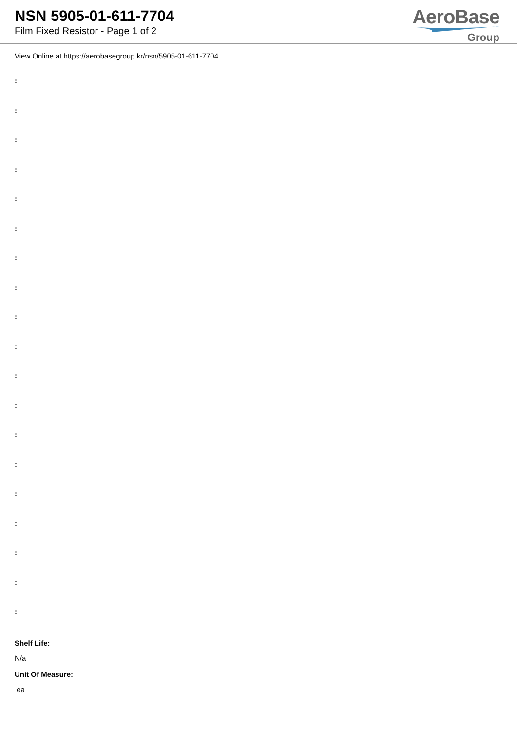NSN 5905-01-611-7704
Film Fixed Resistor - Page 1 of 2
AeroBase
Group
View Online at https://aerobasegroup.kr/nsn/5905-01-611-7704
:
:
:
:
:
:
:
:
:
:
:
:
:
:
:
:
:
:
:
Shelf Life:
N/a
Unit Of Measure:
ea